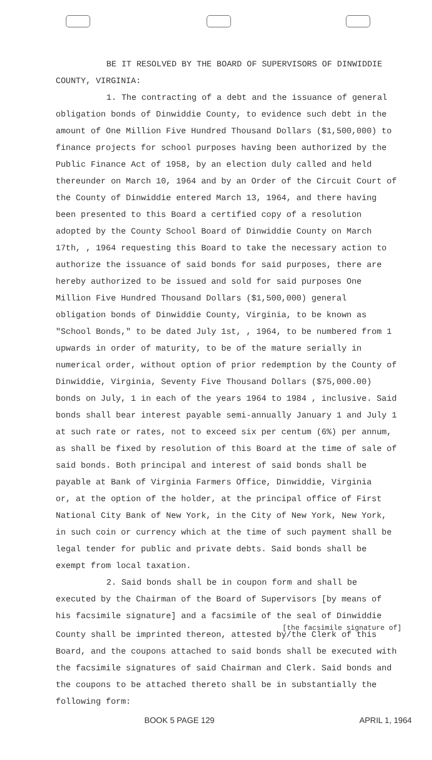BE IT RESOLVED BY THE BOARD OF SUPERVISORS OF DINWIDDIE COUNTY, VIRGINIA:
1. The contracting of a debt and the issuance of general obligation bonds of Dinwiddie County, to evidence such debt in the amount of One Million Five Hundred Thousand Dollars ($1,500,000) to finance projects for school purposes having been authorized by the Public Finance Act of 1958, by an election duly called and held thereunder on March 10, 1964 and by an Order of the Circuit Court of the County of Dinwiddie entered March 13, 1964, and there having been presented to this Board a certified copy of a resolution adopted by the County School Board of Dinwiddie County on March 17th, , 1964 requesting this Board to take the necessary action to authorize the issuance of said bonds for said purposes, there are hereby authorized to be issued and sold for said purposes One Million Five Hundred Thousand Dollars ($1,500,000) general obligation bonds of Dinwiddie County, Virginia, to be known as "School Bonds," to be dated July 1st, , 1964, to be numbered from 1 upwards in order of maturity, to be of the mature serially in numerical order, without option of prior redemption by the County of Dinwiddie, Virginia, Seventy Five Thousand Dollars ($75,000.00) bonds on July, 1 in each of the years 1964 to 1984 , inclusive. Said bonds shall bear interest payable semi-annually January 1 and July 1 at such rate or rates, not to exceed six per centum (6%) per annum, as shall be fixed by resolution of this Board at the time of sale of said bonds. Both principal and interest of said bonds shall be payable at Bank of Virginia Farmers Office, Dinwiddie, Virginia
or, at the option of the holder, at the principal office of First National City Bank of New York, in the City of New York, New York, in such coin or currency which at the time of such payment shall be legal tender for public and private debts. Said bonds shall be exempt from local taxation.
2. Said bonds shall be in coupon form and shall be executed by the Chairman of the Board of Supervisors [by means of his facsimile signature] and a facsimile of the seal of Dinwiddie
[the facsimile signature of]
County shall be imprinted thereon, attested by/the Clerk of this Board, and the coupons attached to said bonds shall be executed with the facsimile signatures of said Chairman and Clerk. Said bonds and the coupons to be attached thereto shall be in substantially the following form:
BOOK 5 PAGE 129 APRIL 1, 1964